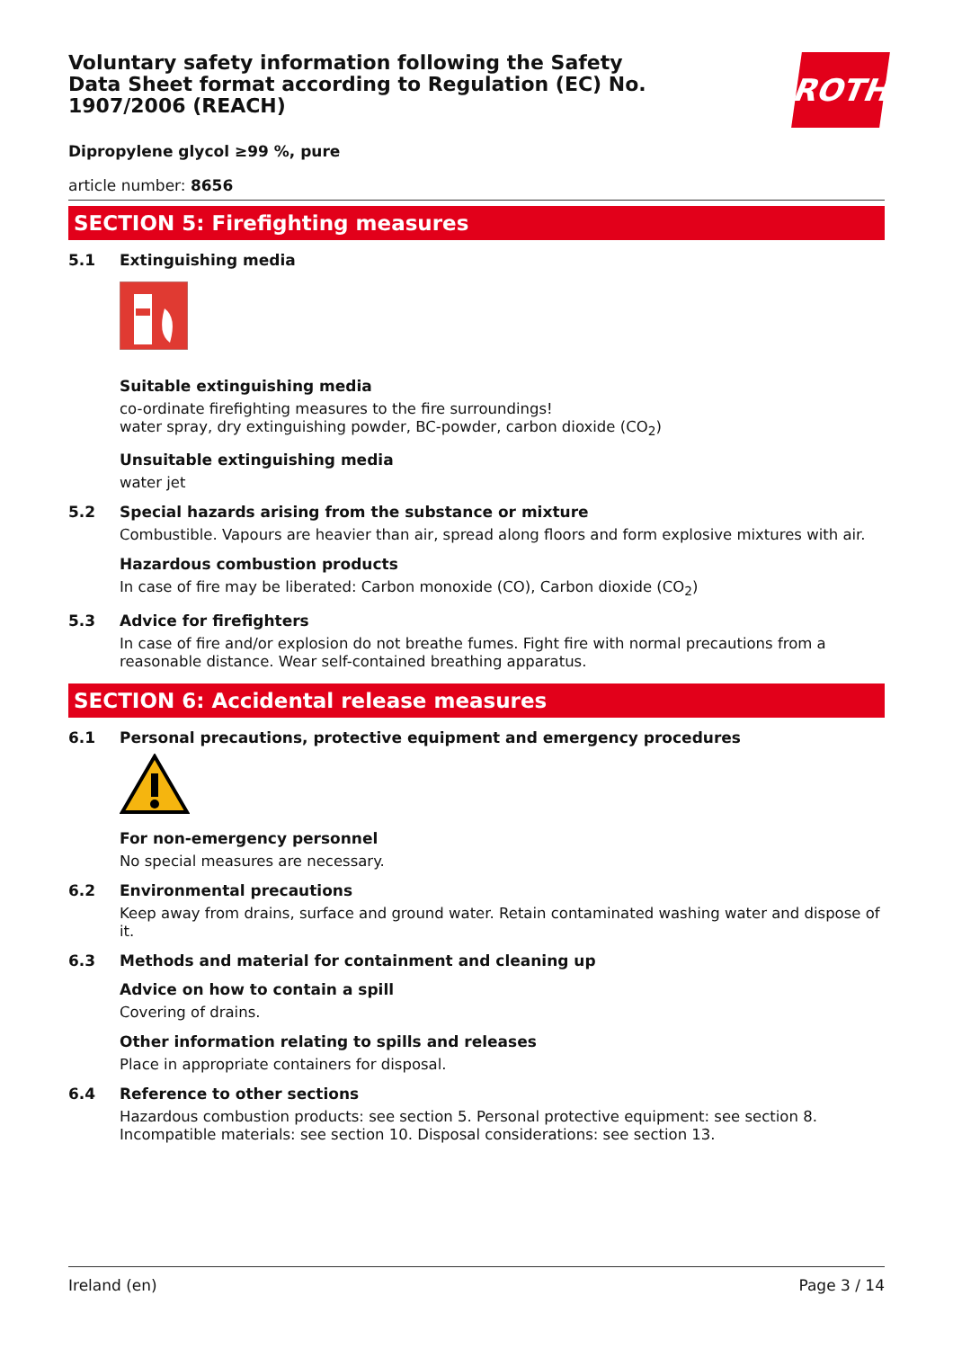ROTH
Voluntary safety information following the Safety Data Sheet format according to Regulation (EC) No. 1907/2006 (REACH)
Dipropylene glycol ≥99 %, pure
article number: 8656
SECTION 5: Firefighting measures
5.1 Extinguishing media
Suitable extinguishing media
co-ordinate firefighting measures to the fire surroundings!
water spray, dry extinguishing powder, BC-powder, carbon dioxide (CO<sub>2</sub>)
Unsuitable extinguishing media
water jet
5.2 Special hazards arising from the substance or mixture
Combustible. Vapours are heavier than air, spread along floors and form explosive mixtures with air.
Hazardous combustion products
In case of fire may be liberated: Carbon monoxide (CO), Carbon dioxide (CO<sub>2</sub>)
5.3 Advice for firefighters
In case of fire and/or explosion do not breathe fumes. Fight fire with normal precautions from a reasonable distance. Wear self-contained breathing apparatus.
SECTION 6: Accidental release measures
6.1 Personal precautions, protective equipment and emergency procedures
For non-emergency personnel
No special measures are necessary.
6.2 Environmental precautions
Keep away from drains, surface and ground water. Retain contaminated washing water and dispose of it.
6.3 Methods and material for containment and cleaning up
Advice on how to contain a spill
Covering of drains.
Other information relating to spills and releases
Place in appropriate containers for disposal.
6.4 Reference to other sections
Hazardous combustion products: see section 5. Personal protective equipment: see section 8. Incompatible materials: see section 10. Disposal considerations: see section 13.
Ireland (en) Page 3 / 14